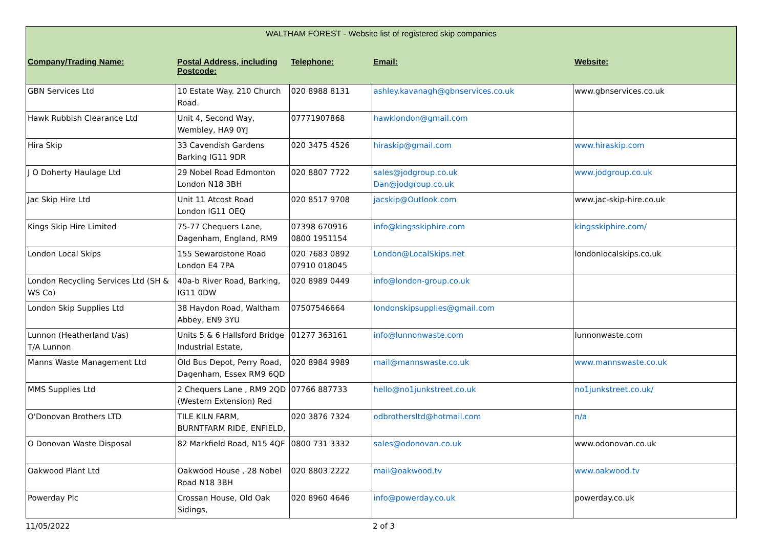| WALTHAM FOREST - Website list of registered skip companies | | | | |
| Company/Trading Name: | Postal Address, including Postcode: | Telephone: | Email: | Website: |
| GBN Services Ltd | 10 Estate Way. 210 Church Road. | 020 8988 8131 | ashley.kavanagh@gbnservices.co.uk | www.gbnservices.co.uk |
| Hawk Rubbish Clearance Ltd | Unit 4, Second Way, Wembley, HA9 0YJ | 07771907868 | hawklondon@gmail.com | |
| Hira Skip | 33 Cavendish Gardens Barking IG11 9DR | 020 3475 4526 | hiraskip@gmail.com | www.hiraskip.com |
| J O Doherty Haulage Ltd | 29 Nobel Road Edmonton London N18 3BH | 020 8807 7722 | sales@jodgroup.co.uk Dan@jodgroup.co.uk | www.jodgroup.co.uk |
| Jac Skip Hire Ltd | Unit 11 Atcost Road London IG11 OEQ | 020 8517 9708 | jacskip@Outlook.com | www.jac-skip-hire.co.uk |
| Kings Skip Hire Limited | 75-77 Chequers Lane, Dagenham, England, RM9 | 07398 670916 0800 1951154 | info@kingsskiphire.com | kingsskiphire.com/ |
| London Local Skips | 155 Sewardstone Road London E4 7PA | 020 7683 0892 07910 018045 | London@LocalSkips.net | londonlocalskips.co.uk |
| London Recycling Services Ltd (SH & WS Co) | 40a-b River Road, Barking, IG11 0DW | 020 8989 0449 | info@london-group.co.uk | |
| London Skip Supplies Ltd | 38 Haydon Road, Waltham Abbey, EN9 3YU | 07507546664 | londonskipsupplies@gmail.com | |
| Lunnon (Heatherland t/as) T/A Lunnon | Units 5 & 6 Hallsford Bridge Industrial Estate, | 01277 363161 | info@lunnonwaste.com | lunnonwaste.com |
| Manns Waste Management Ltd | Old Bus Depot, Perry Road, Dagenham, Essex RM9 6QD | 020 8984 9989 | mail@mannswaste.co.uk | www.mannswaste.co.uk |
| MMS Supplies Ltd | 2 Chequers Lane , RM9 2QD (Western Extension) Red | 07766 887733 | hello@no1junkstreet.co.uk | no1junkstreet.co.uk/ |
| O'Donovan Brothers LTD | TILE KILN FARM, BURNTFARM RIDE, ENFIELD, | 020 3876 7324 | odbrothersltd@hotmail.com | n/a |
| O Donovan Waste Disposal | 82 Markfield Road, N15 4QF | 0800 731 3332 | sales@odonovan.co.uk | www.odonovan.co.uk |
| Oakwood Plant Ltd | Oakwood House , 28 Nobel Road N18 3BH | 020 8803 2222 | mail@oakwood.tv | www.oakwood.tv |
| Powerday Plc | Crossan House, Old Oak Sidings, | 020 8960 4646 | info@powerday.co.uk | powerday.co.uk |
11/05/2022 2 of 3